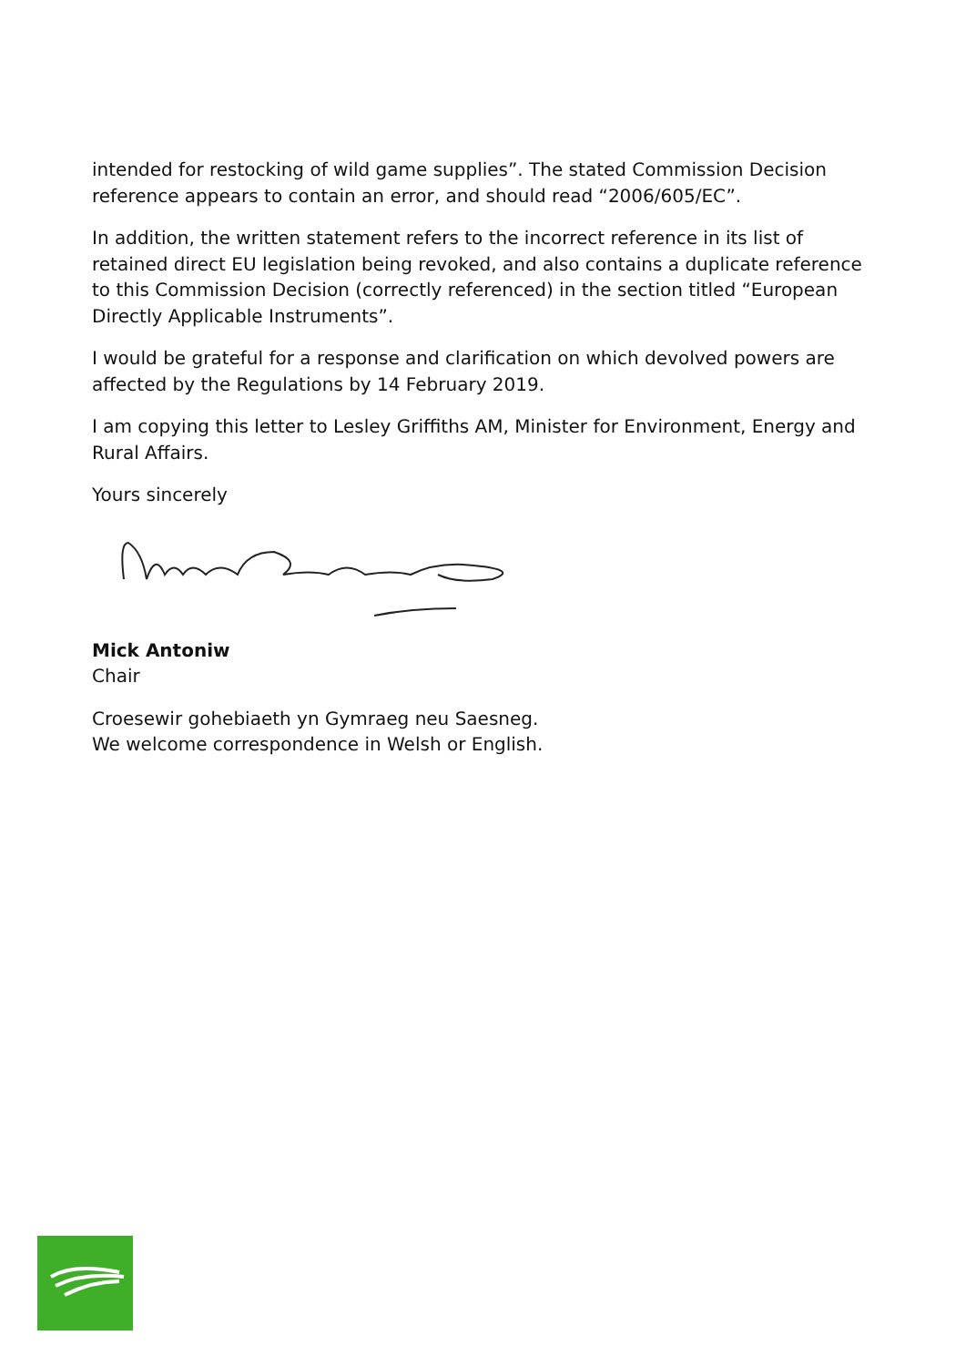intended for restocking of wild game supplies”. The stated Commission Decision reference appears to contain an error, and should read “2006/605/EC”.
In addition, the written statement refers to the incorrect reference in its list of retained direct EU legislation being revoked, and also contains a duplicate reference to this Commission Decision (correctly referenced) in the section titled “European Directly Applicable Instruments”.
I would be grateful for a response and clarification on which devolved powers are affected by the Regulations by 14 February 2019.
I am copying this letter to Lesley Griffiths AM, Minister for Environment, Energy and Rural Affairs.
Yours sincerely
Mick Antoniw
Chair
Croesewir gohebiaeth yn Gymraeg neu Saesneg.
We welcome correspondence in Welsh or English.